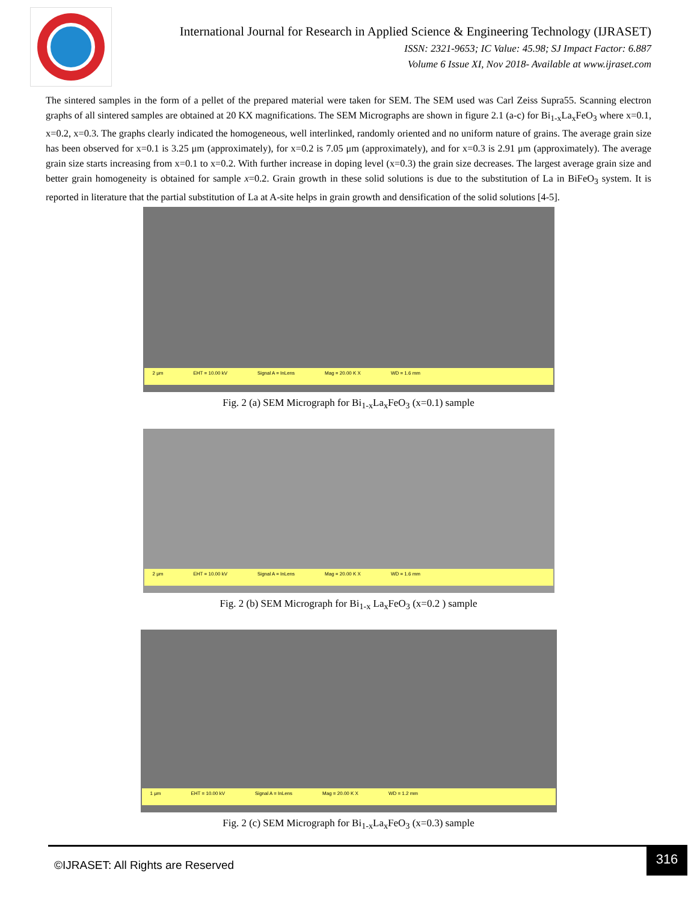International Journal for Research in Applied Science & Engineering Technology (IJRASET)
ISSN: 2321-9653; IC Value: 45.98; SJ Impact Factor: 6.887
Volume 6 Issue XI, Nov 2018- Available at www.ijraset.com
The sintered samples in the form of a pellet of the prepared material were taken for SEM. The SEM used was Carl Zeiss Supra55. Scanning electron graphs of all sintered samples are obtained at 20 KX magnifications. The SEM Micrographs are shown in figure 2.1 (a-c) for Bi<sub>1-x</sub>La<sub>x</sub>FeO<sub>3</sub> where x=0.1, x=0.2, x=0.3. The graphs clearly indicated the homogeneous, well interlinked, randomly oriented and no uniform nature of grains. The average grain size has been observed for x=0.1 is 3.25 μm (approximately), for x=0.2 is 7.05 μm (approximately), and for x=0.3 is 2.91 μm (approximately). The average grain size starts increasing from x=0.1 to x=0.2. With further increase in doping level (x=0.3) the grain size decreases. The largest average grain size and better grain homogeneity is obtained for sample x=0.2. Grain growth in these solid solutions is due to the substitution of La in BiFeO<sub>3</sub> system. It is reported in literature that the partial substitution of La at A-site helps in grain growth and densification of the solid solutions [4-5].
2 μm EHT = 10.00 kV Signal A = InLens Mag = 20.00 K X WD = 1.6 mm
Fig. 2 (a) SEM Micrograph for Bi<sub>1-x</sub>La<sub>x</sub>FeO<sub>3</sub> (x=0.1) sample
2 μm EHT = 10.00 kV Signal A = InLens Mag = 20.00 K X WD = 1.6 mm
Fig. 2 (b) SEM Micrograph for Bi<sub>1-x</sub> La<sub>x</sub>FeO<sub>3</sub> (x=0.2 ) sample
1 μm EHT = 10.00 kV Signal A = InLens Mag = 20.00 K X WD = 1.2 mm
Fig. 2 (c) SEM Micrograph for Bi<sub>1-x</sub>La<sub>x</sub>FeO<sub>3</sub> (x=0.3) sample
©IJRASET: All Rights are Reserved
316